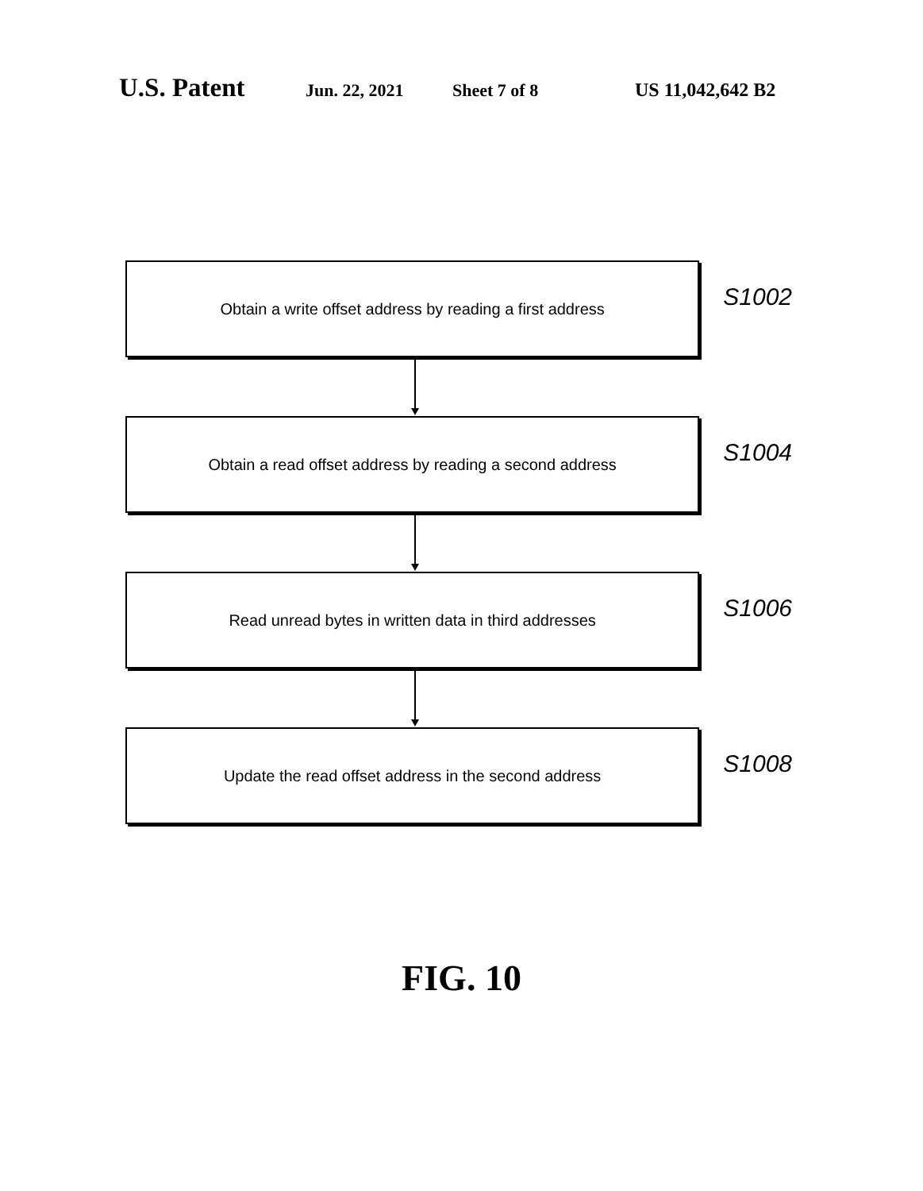U.S. Patent Jun. 22, 2021 Sheet 7 of 8 US 11,042,642 B2
Obtain a write offset address by reading a first address
S1002
Obtain a read offset address by reading a second address
S1004
Read unread bytes in written data in third addresses
S1006
Update the read offset address in the second address
S1008
FIG. 10